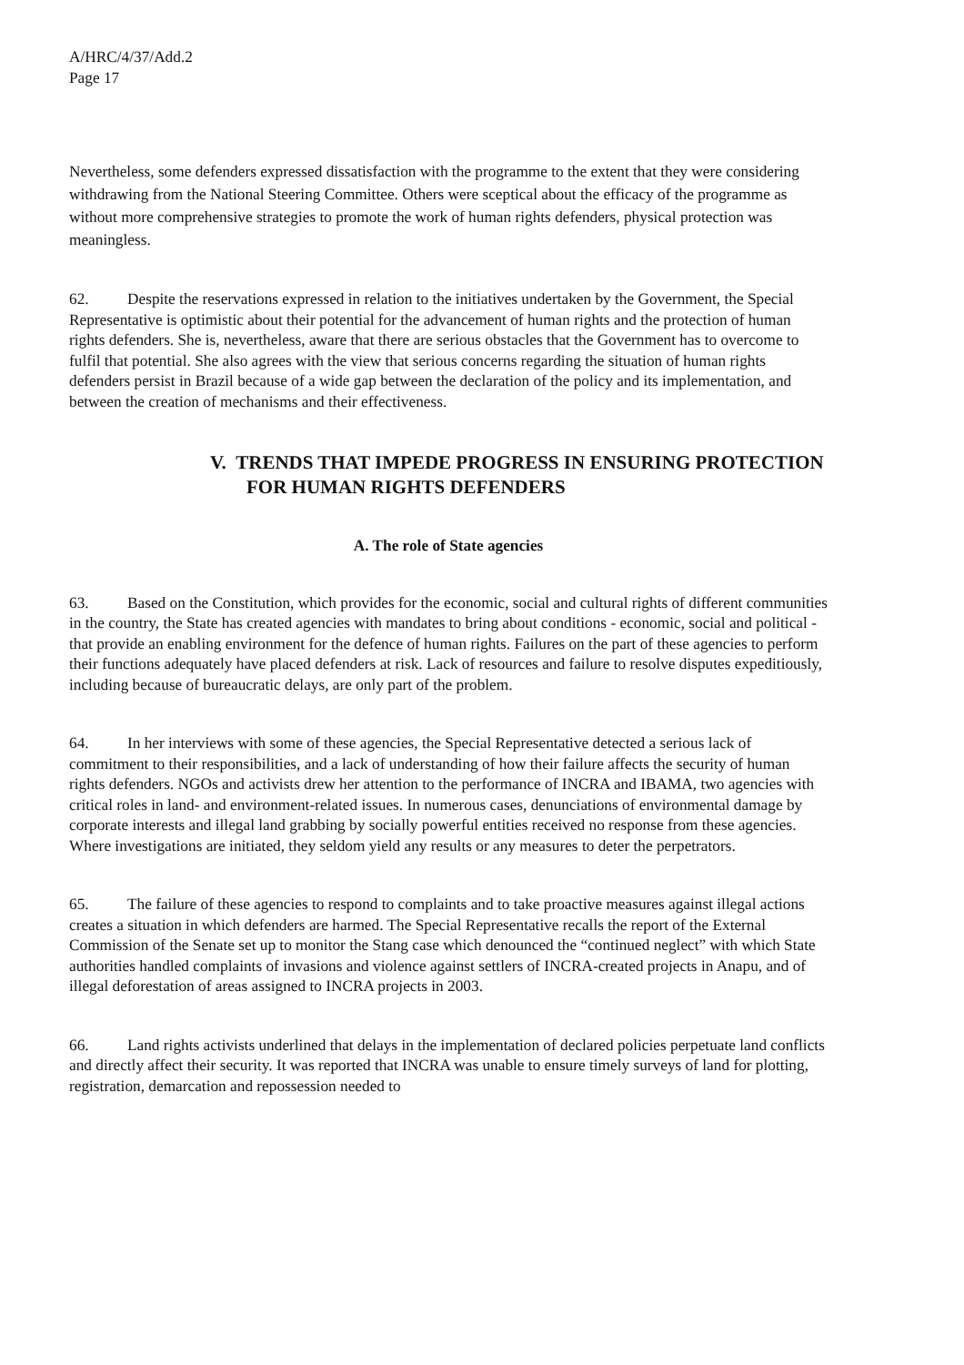A/HRC/4/37/Add.2
Page 17
Nevertheless, some defenders expressed dissatisfaction with the programme to the extent that they were considering withdrawing from the National Steering Committee. Others were sceptical about the efficacy of the programme as without more comprehensive strategies to promote the work of human rights defenders, physical protection was meaningless.
62. Despite the reservations expressed in relation to the initiatives undertaken by the Government, the Special Representative is optimistic about their potential for the advancement of human rights and the protection of human rights defenders. She is, nevertheless, aware that there are serious obstacles that the Government has to overcome to fulfil that potential. She also agrees with the view that serious concerns regarding the situation of human rights defenders persist in Brazil because of a wide gap between the declaration of the policy and its implementation, and between the creation of mechanisms and their effectiveness.
V. TRENDS THAT IMPEDE PROGRESS IN ENSURING PROTECTION FOR HUMAN RIGHTS DEFENDERS
A. The role of State agencies
63. Based on the Constitution, which provides for the economic, social and cultural rights of different communities in the country, the State has created agencies with mandates to bring about conditions - economic, social and political - that provide an enabling environment for the defence of human rights. Failures on the part of these agencies to perform their functions adequately have placed defenders at risk. Lack of resources and failure to resolve disputes expeditiously, including because of bureaucratic delays, are only part of the problem.
64. In her interviews with some of these agencies, the Special Representative detected a serious lack of commitment to their responsibilities, and a lack of understanding of how their failure affects the security of human rights defenders. NGOs and activists drew her attention to the performance of INCRA and IBAMA, two agencies with critical roles in land- and environment-related issues. In numerous cases, denunciations of environmental damage by corporate interests and illegal land grabbing by socially powerful entities received no response from these agencies. Where investigations are initiated, they seldom yield any results or any measures to deter the perpetrators.
65. The failure of these agencies to respond to complaints and to take proactive measures against illegal actions creates a situation in which defenders are harmed. The Special Representative recalls the report of the External Commission of the Senate set up to monitor the Stang case which denounced the “continued neglect” with which State authorities handled complaints of invasions and violence against settlers of INCRA-created projects in Anapu, and of illegal deforestation of areas assigned to INCRA projects in 2003.
66. Land rights activists underlined that delays in the implementation of declared policies perpetuate land conflicts and directly affect their security. It was reported that INCRA was unable to ensure timely surveys of land for plotting, registration, demarcation and repossession needed to